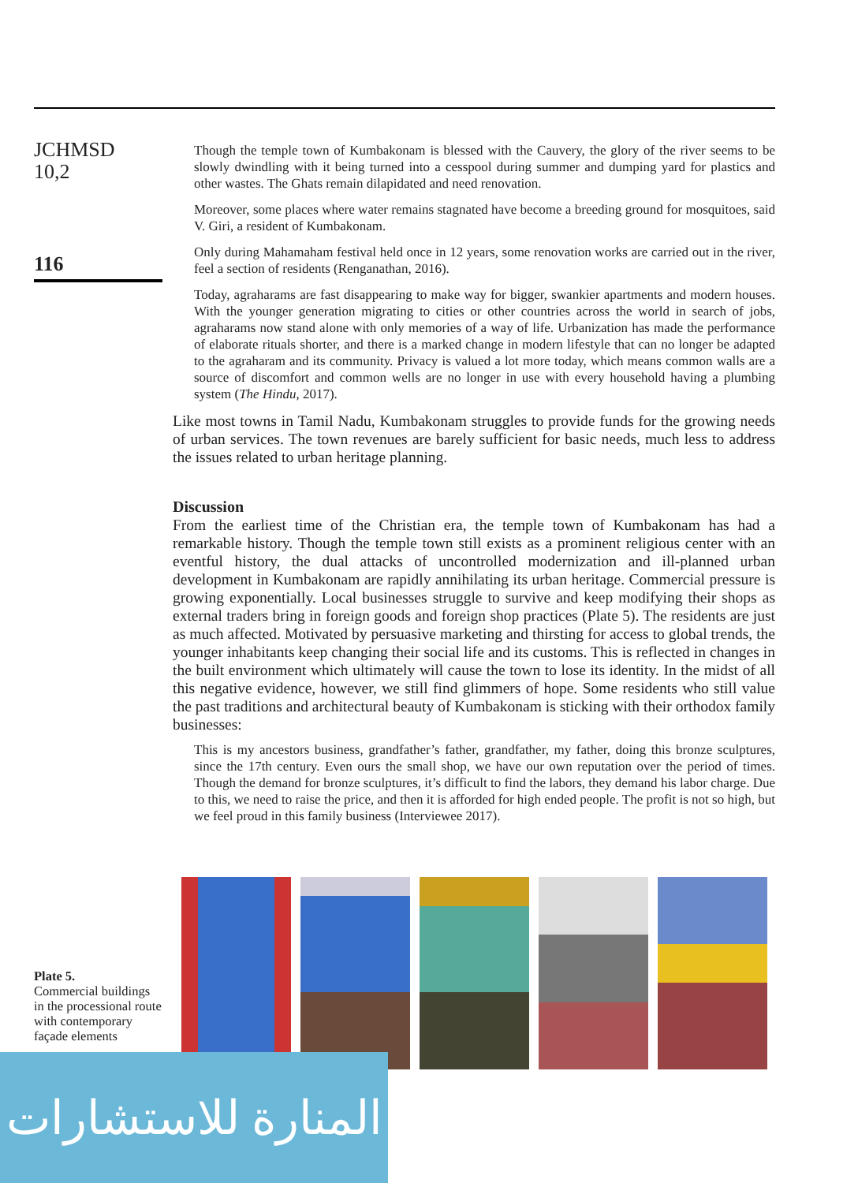JCHMSD
10,2
116
Though the temple town of Kumbakonam is blessed with the Cauvery, the glory of the river seems to be slowly dwindling with it being turned into a cesspool during summer and dumping yard for plastics and other wastes. The Ghats remain dilapidated and need renovation.
Moreover, some places where water remains stagnated have become a breeding ground for mosquitoes, said V. Giri, a resident of Kumbakonam.
Only during Mahamaham festival held once in 12 years, some renovation works are carried out in the river, feel a section of residents (Renganathan, 2016).
Today, agraharams are fast disappearing to make way for bigger, swankier apartments and modern houses. With the younger generation migrating to cities or other countries across the world in search of jobs, agraharams now stand alone with only memories of a way of life. Urbanization has made the performance of elaborate rituals shorter, and there is a marked change in modern lifestyle that can no longer be adapted to the agraharam and its community. Privacy is valued a lot more today, which means common walls are a source of discomfort and common wells are no longer in use with every household having a plumbing system (The Hindu, 2017).
Like most towns in Tamil Nadu, Kumbakonam struggles to provide funds for the growing needs of urban services. The town revenues are barely sufficient for basic needs, much less to address the issues related to urban heritage planning.
Discussion
From the earliest time of the Christian era, the temple town of Kumbakonam has had a remarkable history. Though the temple town still exists as a prominent religious center with an eventful history, the dual attacks of uncontrolled modernization and ill-planned urban development in Kumbakonam are rapidly annihilating its urban heritage. Commercial pressure is growing exponentially. Local businesses struggle to survive and keep modifying their shops as external traders bring in foreign goods and foreign shop practices (Plate 5). The residents are just as much affected. Motivated by persuasive marketing and thirsting for access to global trends, the younger inhabitants keep changing their social life and its customs. This is reflected in changes in the built environment which ultimately will cause the town to lose its identity. In the midst of all this negative evidence, however, we still find glimmers of hope. Some residents who still value the past traditions and architectural beauty of Kumbakonam is sticking with their orthodox family businesses:
This is my ancestors business, grandfather’s father, grandfather, my father, doing this bronze sculptures, since the 17th century. Even ours the small shop, we have our own reputation over the period of times. Though the demand for bronze sculptures, it’s difficult to find the labors, they demand his labor charge. Due to this, we need to raise the price, and then it is afforded for high ended people. The profit is not so high, but we feel proud in this family business (Interviewee 2017).
Plate 5.
Commercial buildings in the processional route with contemporary façade elements
المنارة للاستشارات